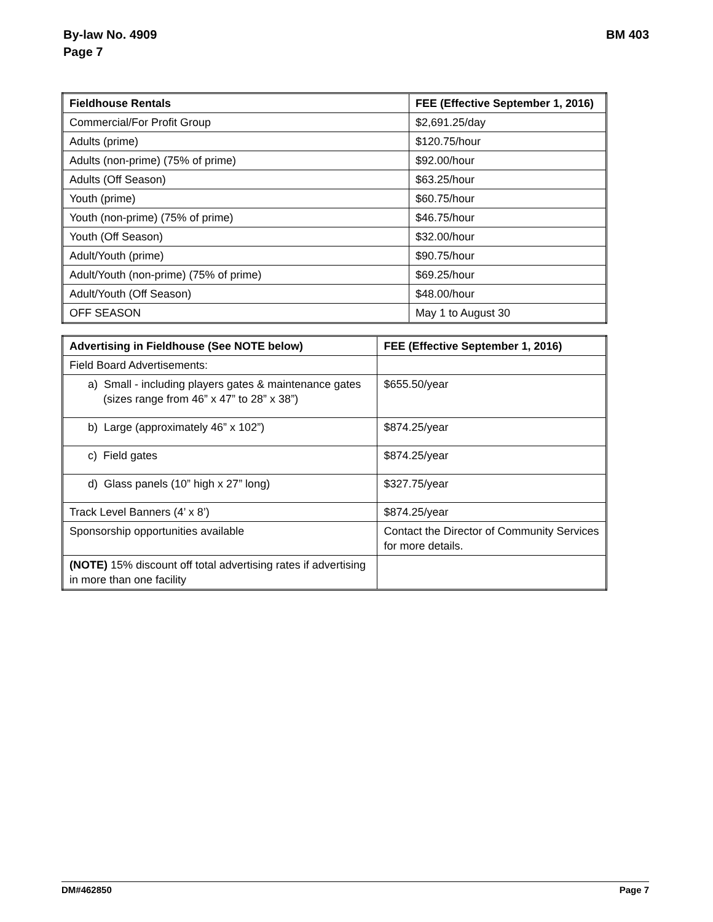By-law No. 4909
Page 7
BM 403
| Fieldhouse Rentals | FEE (Effective September 1, 2016) |
| --- | --- |
| Commercial/For Profit Group | $2,691.25/day |
| Adults (prime) | $120.75/hour |
| Adults (non-prime) (75% of prime) | $92.00/hour |
| Adults (Off Season) | $63.25/hour |
| Youth (prime) | $60.75/hour |
| Youth (non-prime) (75% of prime) | $46.75/hour |
| Youth (Off Season) | $32.00/hour |
| Adult/Youth (prime) | $90.75/hour |
| Adult/Youth (non-prime) (75% of prime) | $69.25/hour |
| Adult/Youth (Off Season) | $48.00/hour |
| OFF SEASON | May 1 to August 30 |
| Advertising in Fieldhouse (See NOTE below) | FEE (Effective September 1, 2016) |
| --- | --- |
| Field Board Advertisements: | |
| a) Small - including players gates & maintenance gates (sizes range from 46” x 47” to 28” x 38”) | $655.50/year |
| b) Large (approximately 46” x 102”) | $874.25/year |
| c) Field gates | $874.25/year |
| d) Glass panels (10” high x 27” long) | $327.75/year |
| Track Level Banners (4’ x 8’) | $874.25/year |
| Sponsorship opportunities available | Contact the Director of Community Services for more details. |
| (NOTE) 15% discount off total advertising rates if advertising in more than one facility | |
DM#462850 Page 7